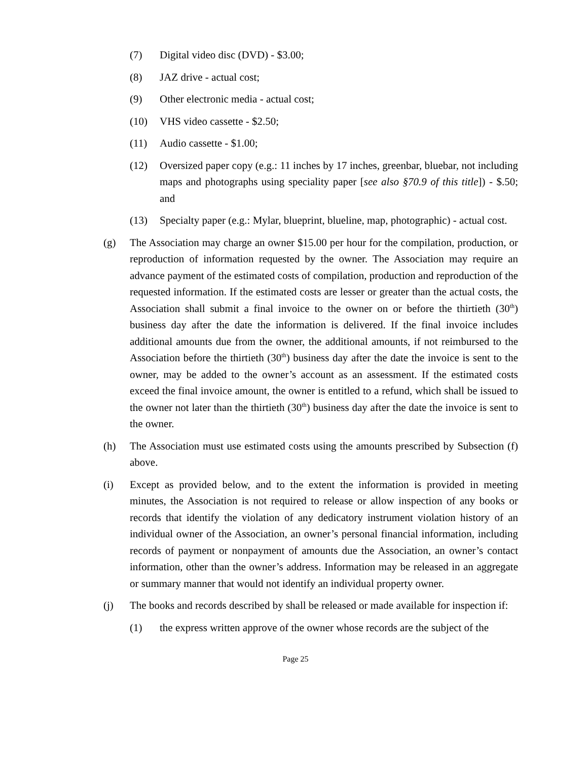(7) Digital video disc (DVD) - $3.00;
(8) JAZ drive - actual cost;
(9) Other electronic media - actual cost;
(10) VHS video cassette - $2.50;
(11) Audio cassette - $1.00;
(12) Oversized paper copy (e.g.: 11 inches by 17 inches, greenbar, bluebar, not including maps and photographs using speciality paper [see also §70.9 of this title]) - $.50; and
(13) Specialty paper (e.g.: Mylar, blueprint, blueline, map, photographic) - actual cost.
(g) The Association may charge an owner $15.00 per hour for the compilation, production, or reproduction of information requested by the owner. The Association may require an advance payment of the estimated costs of compilation, production and reproduction of the requested information. If the estimated costs are lesser or greater than the actual costs, the Association shall submit a final invoice to the owner on or before the thirtieth (30<sup>th</sup>) business day after the date the information is delivered. If the final invoice includes additional amounts due from the owner, the additional amounts, if not reimbursed to the Association before the thirtieth (30<sup>th</sup>) business day after the date the invoice is sent to the owner, may be added to the owner’s account as an assessment. If the estimated costs exceed the final invoice amount, the owner is entitled to a refund, which shall be issued to the owner not later than the thirtieth (30<sup>th</sup>) business day after the date the invoice is sent to the owner.
(h) The Association must use estimated costs using the amounts prescribed by Subsection (f) above.
(i) Except as provided below, and to the extent the information is provided in meeting minutes, the Association is not required to release or allow inspection of any books or records that identify the violation of any dedicatory instrument violation history of an individual owner of the Association, an owner’s personal financial information, including records of payment or nonpayment of amounts due the Association, an owner’s contact information, other than the owner’s address. Information may be released in an aggregate or summary manner that would not identify an individual property owner.
(j) The books and records described by shall be released or made available for inspection if:
(1) the express written approve of the owner whose records are the subject of the
Page 25